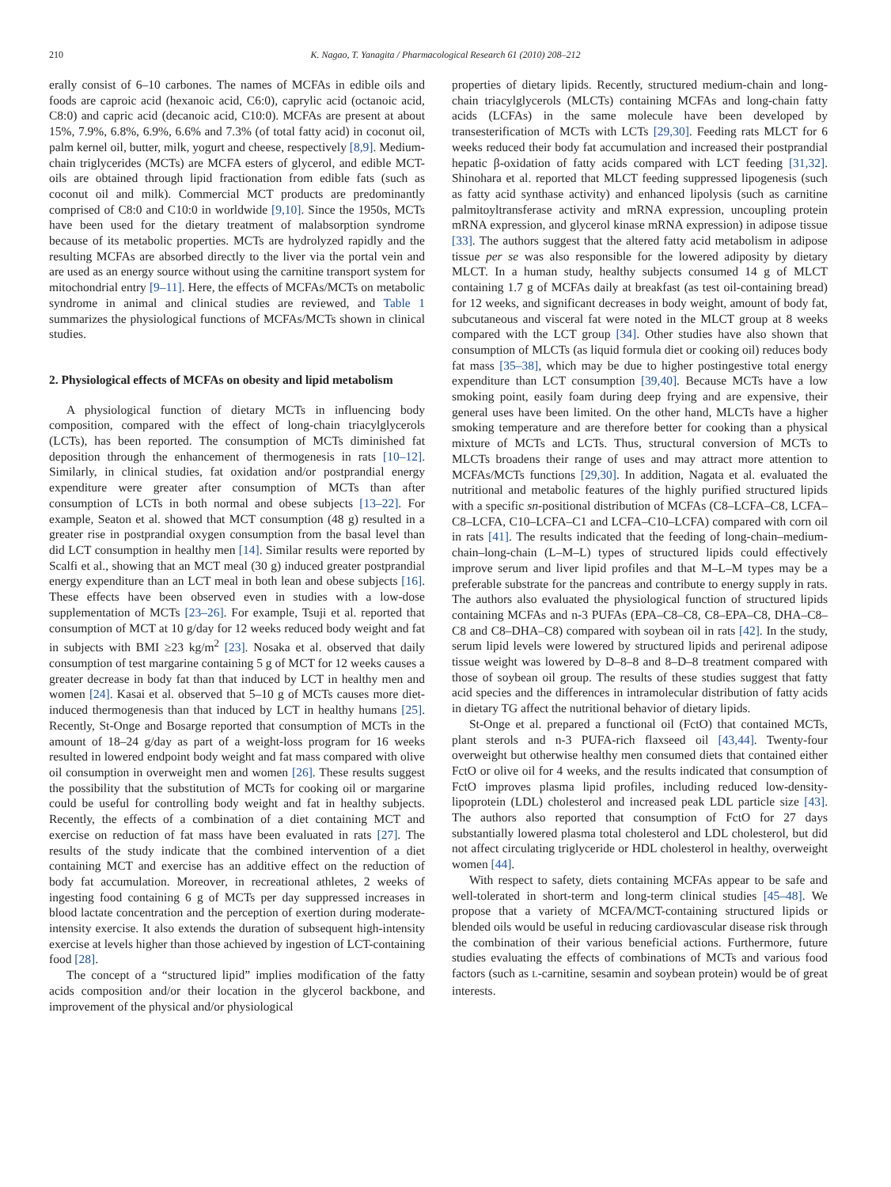210 K. Nagao, T. Yanagita / Pharmacological Research 61 (2010) 208–212
erally consist of 6–10 carbones. The names of MCFAs in edible oils and foods are caproic acid (hexanoic acid, C6:0), caprylic acid (octanoic acid, C8:0) and capric acid (decanoic acid, C10:0). MCFAs are present at about 15%, 7.9%, 6.8%, 6.9%, 6.6% and 7.3% (of total fatty acid) in coconut oil, palm kernel oil, butter, milk, yogurt and cheese, respectively [8,9]. Medium-chain triglycerides (MCTs) are MCFA esters of glycerol, and edible MCT-oils are obtained through lipid fractionation from edible fats (such as coconut oil and milk). Commercial MCT products are predominantly comprised of C8:0 and C10:0 in worldwide [9,10]. Since the 1950s, MCTs have been used for the dietary treatment of malabsorption syndrome because of its metabolic properties. MCTs are hydrolyzed rapidly and the resulting MCFAs are absorbed directly to the liver via the portal vein and are used as an energy source without using the carnitine transport system for mitochondrial entry [9–11]. Here, the effects of MCFAs/MCTs on metabolic syndrome in animal and clinical studies are reviewed, and Table 1 summarizes the physiological functions of MCFAs/MCTs shown in clinical studies.
2. Physiological effects of MCFAs on obesity and lipid metabolism
A physiological function of dietary MCTs in influencing body composition, compared with the effect of long-chain triacylglycerols (LCTs), has been reported. The consumption of MCTs diminished fat deposition through the enhancement of thermogenesis in rats [10–12]. Similarly, in clinical studies, fat oxidation and/or postprandial energy expenditure were greater after consumption of MCTs than after consumption of LCTs in both normal and obese subjects [13–22]. For example, Seaton et al. showed that MCT consumption (48 g) resulted in a greater rise in postprandial oxygen consumption from the basal level than did LCT consumption in healthy men [14]. Similar results were reported by Scalfi et al., showing that an MCT meal (30 g) induced greater postprandial energy expenditure than an LCT meal in both lean and obese subjects [16]. These effects have been observed even in studies with a low-dose supplementation of MCTs [23–26]. For example, Tsuji et al. reported that consumption of MCT at 10 g/day for 12 weeks reduced body weight and fat in subjects with BMI ≥23 kg/m<sup>2</sup> [23]. Nosaka et al. observed that daily consumption of test margarine containing 5 g of MCT for 12 weeks causes a greater decrease in body fat than that induced by LCT in healthy men and women [24]. Kasai et al. observed that 5–10 g of MCTs causes more diet-induced thermogenesis than that induced by LCT in healthy humans [25]. Recently, St-Onge and Bosarge reported that consumption of MCTs in the amount of 18–24 g/day as part of a weight-loss program for 16 weeks resulted in lowered endpoint body weight and fat mass compared with olive oil consumption in overweight men and women [26]. These results suggest the possibility that the substitution of MCTs for cooking oil or margarine could be useful for controlling body weight and fat in healthy subjects. Recently, the effects of a combination of a diet containing MCT and exercise on reduction of fat mass have been evaluated in rats [27]. The results of the study indicate that the combined intervention of a diet containing MCT and exercise has an additive effect on the reduction of body fat accumulation. Moreover, in recreational athletes, 2 weeks of ingesting food containing 6 g of MCTs per day suppressed increases in blood lactate concentration and the perception of exertion during moderate-intensity exercise. It also extends the duration of subsequent high-intensity exercise at levels higher than those achieved by ingestion of LCT-containing food [28].
The concept of a “structured lipid” implies modification of the fatty acids composition and/or their location in the glycerol backbone, and improvement of the physical and/or physiological
properties of dietary lipids. Recently, structured medium-chain and long-chain triacylglycerols (MLCTs) containing MCFAs and long-chain fatty acids (LCFAs) in the same molecule have been developed by transesterification of MCTs with LCTs [29,30]. Feeding rats MLCT for 6 weeks reduced their body fat accumulation and increased their postprandial hepatic β-oxidation of fatty acids compared with LCT feeding [31,32]. Shinohara et al. reported that MLCT feeding suppressed lipogenesis (such as fatty acid synthase activity) and enhanced lipolysis (such as carnitine palmitoyltransferase activity and mRNA expression, uncoupling protein mRNA expression, and glycerol kinase mRNA expression) in adipose tissue [33]. The authors suggest that the altered fatty acid metabolism in adipose tissue per se was also responsible for the lowered adiposity by dietary MLCT. In a human study, healthy subjects consumed 14 g of MLCT containing 1.7 g of MCFAs daily at breakfast (as test oil-containing bread) for 12 weeks, and significant decreases in body weight, amount of body fat, subcutaneous and visceral fat were noted in the MLCT group at 8 weeks compared with the LCT group [34]. Other studies have also shown that consumption of MLCTs (as liquid formula diet or cooking oil) reduces body fat mass [35–38], which may be due to higher postingestive total energy expenditure than LCT consumption [39,40]. Because MCTs have a low smoking point, easily foam during deep frying and are expensive, their general uses have been limited. On the other hand, MLCTs have a higher smoking temperature and are therefore better for cooking than a physical mixture of MCTs and LCTs. Thus, structural conversion of MCTs to MLCTs broadens their range of uses and may attract more attention to MCFAs/MCTs functions [29,30]. In addition, Nagata et al. evaluated the nutritional and metabolic features of the highly purified structured lipids with a specific sn-positional distribution of MCFAs (C8–LCFA–C8, LCFA–C8–LCFA, C10–LCFA–C1 and LCFA–C10–LCFA) compared with corn oil in rats [41]. The results indicated that the feeding of long-chain–medium-chain–long-chain (L–M–L) types of structured lipids could effectively improve serum and liver lipid profiles and that M–L–M types may be a preferable substrate for the pancreas and contribute to energy supply in rats. The authors also evaluated the physiological function of structured lipids containing MCFAs and n-3 PUFAs (EPA–C8–C8, C8–EPA–C8, DHA–C8–C8 and C8–DHA–C8) compared with soybean oil in rats [42]. In the study, serum lipid levels were lowered by structured lipids and perirenal adipose tissue weight was lowered by D–8–8 and 8–D–8 treatment compared with those of soybean oil group. The results of these studies suggest that fatty acid species and the differences in intramolecular distribution of fatty acids in dietary TG affect the nutritional behavior of dietary lipids.
St-Onge et al. prepared a functional oil (FctO) that contained MCTs, plant sterols and n-3 PUFA-rich flaxseed oil [43,44]. Twenty-four overweight but otherwise healthy men consumed diets that contained either FctO or olive oil for 4 weeks, and the results indicated that consumption of FctO improves plasma lipid profiles, including reduced low-density-lipoprotein (LDL) cholesterol and increased peak LDL particle size [43]. The authors also reported that consumption of FctO for 27 days substantially lowered plasma total cholesterol and LDL cholesterol, but did not affect circulating triglyceride or HDL cholesterol in healthy, overweight women [44].
With respect to safety, diets containing MCFAs appear to be safe and well-tolerated in short-term and long-term clinical studies [45–48]. We propose that a variety of MCFA/MCT-containing structured lipids or blended oils would be useful in reducing cardiovascular disease risk through the combination of their various beneficial actions. Furthermore, future studies evaluating the effects of combinations of MCTs and various food factors (such as L-carnitine, sesamin and soybean protein) would be of great interests.